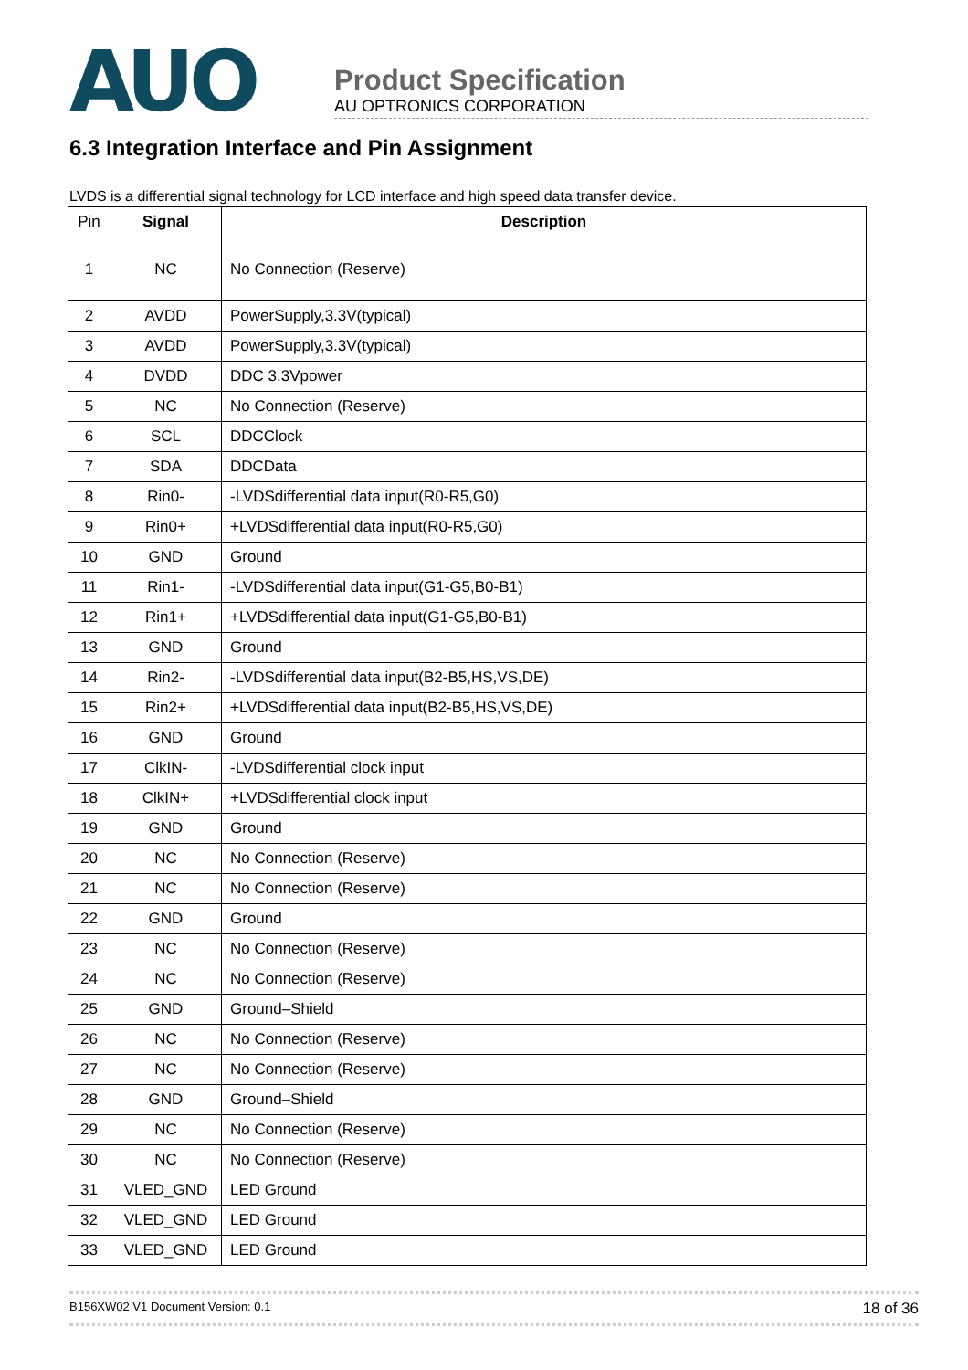AUO
Product Specification
AU OPTRONICS CORPORATION
6.3 Integration Interface and Pin Assignment
LVDS is a differential signal technology for LCD interface and high speed data transfer device.
| Pin | Signal | Description |
| --- | --- | --- |
| 1 | NC | No Connection (Reserve) |
| 2 | AVDD | PowerSupply,3.3V(typical) |
| 3 | AVDD | PowerSupply,3.3V(typical) |
| 4 | DVDD | DDC 3.3Vpower |
| 5 | NC | No Connection (Reserve) |
| 6 | SCL | DDCClock |
| 7 | SDA | DDCData |
| 8 | Rin0- | -LVDSdifferential data input(R0-R5,G0) |
| 9 | Rin0+ | +LVDSdifferential data input(R0-R5,G0) |
| 10 | GND | Ground |
| 11 | Rin1- | -LVDSdifferential data input(G1-G5,B0-B1) |
| 12 | Rin1+ | +LVDSdifferential data input(G1-G5,B0-B1) |
| 13 | GND | Ground |
| 14 | Rin2- | -LVDSdifferential data input(B2-B5,HS,VS,DE) |
| 15 | Rin2+ | +LVDSdifferential data input(B2-B5,HS,VS,DE) |
| 16 | GND | Ground |
| 17 | ClkIN- | -LVDSdifferential clock input |
| 18 | ClkIN+ | +LVDSdifferential clock input |
| 19 | GND | Ground |
| 20 | NC | No Connection (Reserve) |
| 21 | NC | No Connection (Reserve) |
| 22 | GND | Ground |
| 23 | NC | No Connection (Reserve) |
| 24 | NC | No Connection (Reserve) |
| 25 | GND | Ground–Shield |
| 26 | NC | No Connection (Reserve) |
| 27 | NC | No Connection (Reserve) |
| 28 | GND | Ground–Shield |
| 29 | NC | No Connection (Reserve) |
| 30 | NC | No Connection (Reserve) |
| 31 | VLED_GND | LED Ground |
| 32 | VLED_GND | LED Ground |
| 33 | VLED_GND | LED Ground |
B156XW02 V1 Document Version: 0.1 18 of 36